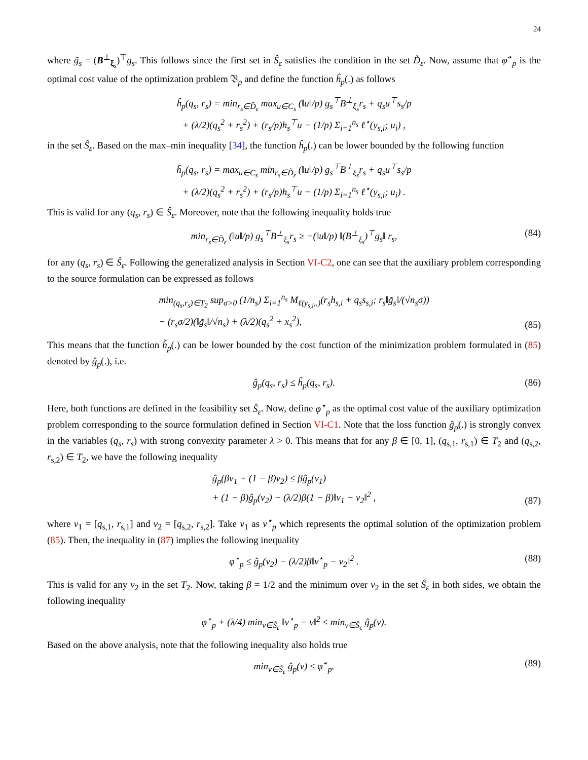24
where g̃<sub>s</sub> = (B<sup>⊥</sup><sub>ξ<sub>s</sub></sub>)<sup>⊤</sup>g<sub>s</sub>. This follows since the first set in Ŝ<sub>ε</sub> satisfies the condition in the set D̃<sub>ε</sub>. Now, assume that φ̂<sup>⋆</sup><sub>p</sub> is the optimal cost value of the optimization problem 𝔙<sub>p</sub> and define the function ĥ<sub>p</sub>(.) as follows
ĥ<sub>p</sub>(q<sub>s</sub>, r<sub>s</sub>) = min<sub>r<sub>s</sub>∈D̃<sub>ε</sub></sub> max<sub>u∈C<sub>s</sub></sub> (‖u‖/p) g<sub>s</sub><sup>⊤</sup>B<sup>⊥</sup><sub>ξ<sub>s</sub></sub>r<sub>s</sub> + q<sub>s</sub>u<sup>⊤</sup>s<sub>s</sub>/p
+ (λ/2)(q<sub>s</sub><sup>2</sup> + r<sub>s</sub><sup>2</sup>) + (r<sub>s</sub>/p)h<sub>s</sub><sup>⊤</sup>u − (1/p) Σ<sub>i=1</sub><sup>n<sub>s</sub></sup> ℓ<sup>⋆</sup>(y<sub>s,i</sub>; u<sub>i</sub>) ,
in the set Ŝ<sub>ε</sub>. Based on the max–min inequality [34], the function ĥ<sub>p</sub>(.) can be lower bounded by the following function
h̃<sub>p</sub>(q<sub>s</sub>, r<sub>s</sub>) = max<sub>u∈C<sub>s</sub></sub> min<sub>r<sub>s</sub>∈D̃<sub>ε</sub></sub> (‖u‖/p) g<sub>s</sub><sup>⊤</sup>B<sup>⊥</sup><sub>ξ<sub>s</sub></sub>r<sub>s</sub> + q<sub>s</sub>u<sup>⊤</sup>s<sub>s</sub>/p
+ (λ/2)(q<sub>s</sub><sup>2</sup> + r<sub>s</sub><sup>2</sup>) + (r<sub>s</sub>/p)h<sub>s</sub><sup>⊤</sup>u − (1/p) Σ<sub>i=1</sub><sup>n<sub>s</sub></sup> ℓ<sup>⋆</sup>(y<sub>s,i</sub>; u<sub>i</sub>) .
This is valid for any (q<sub>s</sub>, r<sub>s</sub>) ∈ Ŝ<sub>ε</sub>. Moreover, note that the following inequality holds true
min<sub>r<sub>s</sub>∈D̃<sub>ε</sub></sub> (‖u‖/p) g<sub>s</sub><sup>⊤</sup>B<sup>⊥</sup><sub>ξ<sub>s</sub></sub>r<sub>s</sub> ≥ −(‖u‖/p) ‖(B<sup>⊥</sup><sub>ξ<sub>s</sub></sub>)<sup>⊤</sup>g<sub>s</sub>‖ r<sub>s</sub>, (84)
for any (q<sub>s</sub>, r<sub>s</sub>) ∈ Ŝ<sub>ε</sub>. Following the generalized analysis in Section VI-C2, one can see that the auxiliary problem corresponding to the source formulation can be expressed as follows
min<sub>(q<sub>s</sub>,r<sub>s</sub>)∈T<sub>2</sub></sub> sup<sub>σ>0</sub> (1/n<sub>s</sub>) Σ<sub>i=1</sub><sup>n<sub>s</sub></sup> M<sub>ℓ(y<sub>s,i</sub>,.)</sub>(r<sub>s</sub>h<sub>s,i</sub> + q<sub>s</sub>s<sub>s,i</sub>; r<sub>s</sub>‖g̃<sub>s</sub>‖/(√n<sub>s</sub>σ))
− (r<sub>s</sub>σ/2)(‖g̃<sub>s</sub>‖/√n<sub>s</sub>) + (λ/2)(q<sub>s</sub><sup>2</sup> + x<sub>s</sub><sup>2</sup>),
(85)
This means that the function h̃<sub>p</sub>(.) can be lower bounded by the cost function of the minimization problem formulated in (85) denoted by ĝ<sub>p</sub>(.), i.e.
ĝ<sub>p</sub>(q<sub>s</sub>, r<sub>s</sub>) ≤ h̃<sub>p</sub>(q<sub>s</sub>, r<sub>s</sub>). (86)
Here, both functions are defined in the feasibility set Ŝ<sub>ε</sub>. Now, define φ<sup>⋆</sup><sub>p</sub> as the optimal cost value of the auxiliary optimization problem corresponding to the source formulation defined in Section VI-C1. Note that the loss function ĝ<sub>p</sub>(.) is strongly convex in the variables (q<sub>s</sub>, r<sub>s</sub>) with strong convexity parameter λ > 0. This means that for any β ∈ [0, 1], (q<sub>s,1</sub>, r<sub>s,1</sub>) ∈ T<sub>2</sub> and (q<sub>s,2</sub>, r<sub>s,2</sub>) ∈ T<sub>2</sub>, we have the following inequality
ĝ<sub>p</sub>(βv<sub>1</sub> + (1 − β)v<sub>2</sub>) ≤ βĝ<sub>p</sub>(v<sub>1</sub>)
+ (1 − β)ĝ<sub>p</sub>(v<sub>2</sub>) − (λ/2)β(1 − β)‖v<sub>1</sub> − v<sub>2</sub>‖<sup>2</sup> ,
(87)
where v<sub>1</sub> = [q<sub>s,1</sub>, r<sub>s,1</sub>] and v<sub>2</sub> = [q<sub>s,2</sub>, r<sub>s,2</sub>]. Take v<sub>1</sub> as v<sup>⋆</sup><sub>p</sub> which represents the optimal solution of the optimization problem (85). Then, the inequality in (87) implies the following inequality
φ<sup>⋆</sup><sub>p</sub> ≤ ĝ<sub>p</sub>(v<sub>2</sub>) − (λ/2)β‖v<sup>⋆</sup><sub>p</sub> − v<sub>2</sub>‖<sup>2</sup> . (88)
This is valid for any v<sub>2</sub> in the set T<sub>2</sub>. Now, taking β = 1/2 and the minimum over v<sub>2</sub> in the set Ŝ<sub>ε</sub> in both sides, we obtain the following inequality
φ<sup>⋆</sup><sub>p</sub> + (λ/4) min<sub>v∈Ŝ<sub>ε</sub></sub> ‖v<sup>⋆</sup><sub>p</sub> − v‖<sup>2</sup> ≤ min<sub>v∈Ŝ<sub>ε</sub></sub> ĝ<sub>p</sub>(v).
Based on the above analysis, note that the following inequality also holds true
min<sub>v∈Ŝ<sub>ε</sub></sub> ĝ<sub>p</sub>(v) ≤ φ̂<sup>⋆</sup><sub>p</sub>. (89)